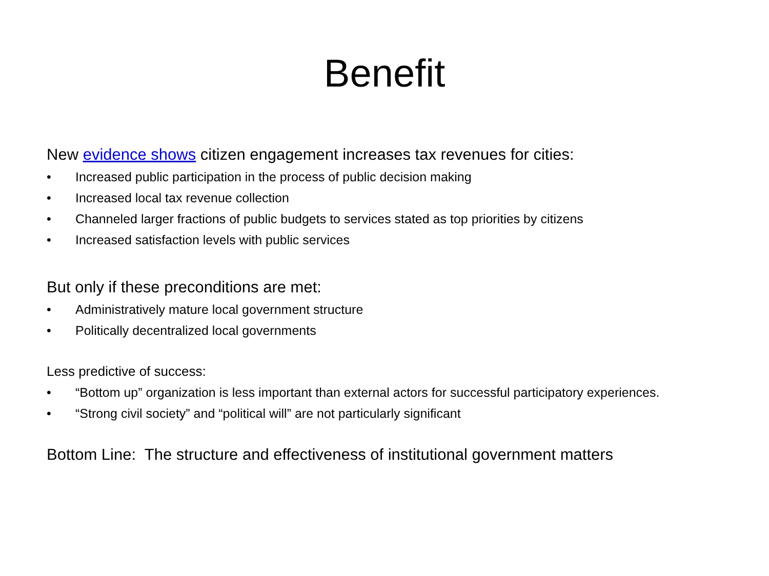Benefit
New evidence shows citizen engagement increases tax revenues for cities:
• Increased public participation in the process of public decision making
• Increased local tax revenue collection
• Channeled larger fractions of public budgets to services stated as top priorities by citizens
• Increased satisfaction levels with public services
But only if these preconditions are met:
• Administratively mature local government structure
• Politically decentralized local governments
Less predictive of success:
• “Bottom up” organization is less important than external actors for successful participatory experiences.
• “Strong civil society” and “political will” are not particularly significant
Bottom Line: The structure and effectiveness of institutional government matters